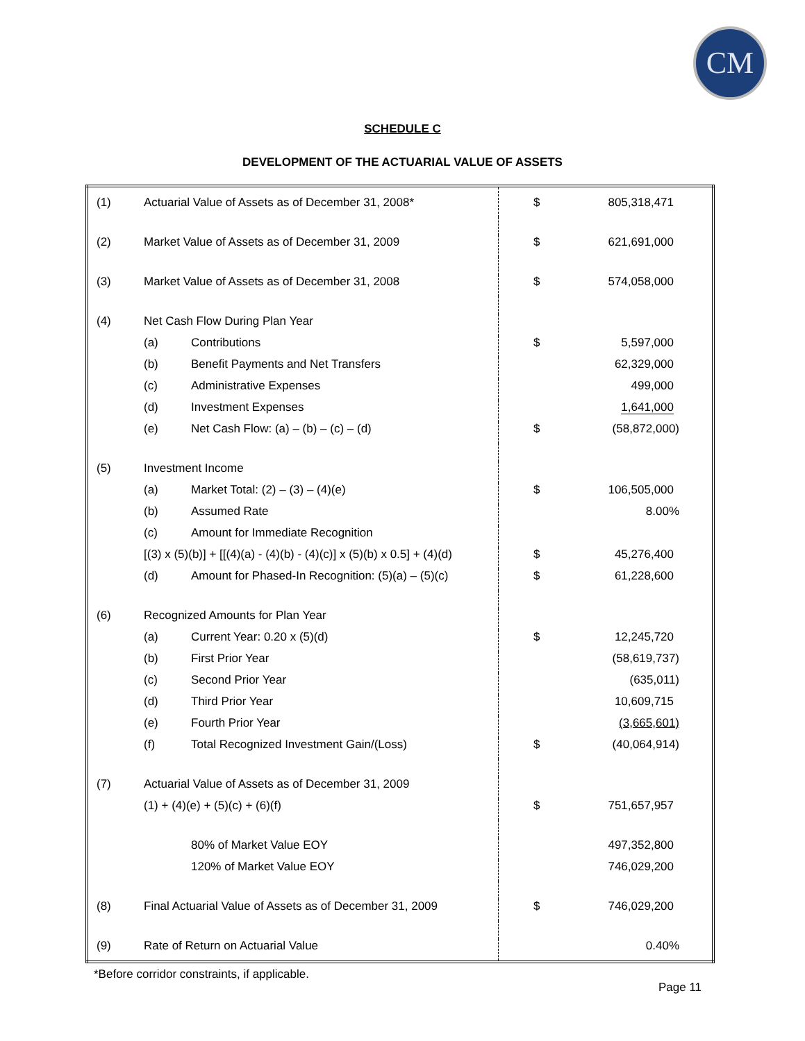CM
SCHEDULE C
DEVELOPMENT OF THE ACTUARIAL VALUE OF ASSETS
| (1) | Actuarial Value of Assets as of December 31, 2008* | | $ | 805,318,471 |
| (2) | Market Value of Assets as of December 31, 2009 | | $ | 621,691,000 |
| (3) | Market Value of Assets as of December 31, 2008 | | $ | 574,058,000 |
| (4) | Net Cash Flow During Plan Year | | | |
| | (a) | Contributions | $ | 5,597,000 |
| | (b) | Benefit Payments and Net Transfers | | 62,329,000 |
| | (c) | Administrative Expenses | | 499,000 |
| | (d) | Investment Expenses | | 1,641,000 |
| | (e) | Net Cash Flow: (a) – (b) – (c) – (d) | $ | (58,872,000) |
| (5) | Investment Income | | | |
| | (a) | Market Total: (2) – (3) – (4)(e) | $ | 106,505,000 |
| | (b) | Assumed Rate | | 8.00% |
| | (c) | Amount for Immediate Recognition | | |
| | [(3) x (5)(b)] + [[(4)(a) - (4)(b) - (4)(c)] x (5)(b) x 0.5] + (4)(d) | | $ | 45,276,400 |
| | (d) | Amount for Phased-In Recognition: (5)(a) – (5)(c) | $ | 61,228,600 |
| (6) | Recognized Amounts for Plan Year | | | |
| | (a) | Current Year: 0.20 x (5)(d) | $ | 12,245,720 |
| | (b) | First Prior Year | | (58,619,737) |
| | (c) | Second Prior Year | | (635,011) |
| | (d) | Third Prior Year | | 10,609,715 |
| | (e) | Fourth Prior Year | | (3,665,601) |
| | (f) | Total Recognized Investment Gain/(Loss) | $ | (40,064,914) |
| (7) | Actuarial Value of Assets as of December 31, 2009 | | | |
| | (1) + (4)(e) + (5)(c) + (6)(f) | | $ | 751,657,957 |
| | | 80% of Market Value EOY | | 497,352,800 |
| | | 120% of Market Value EOY | | 746,029,200 |
| (8) | Final Actuarial Value of Assets as of December 31, 2009 | | $ | 746,029,200 |
| (9) | Rate of Return on Actuarial Value | | | 0.40% |
*Before corridor constraints, if applicable.
Page 11